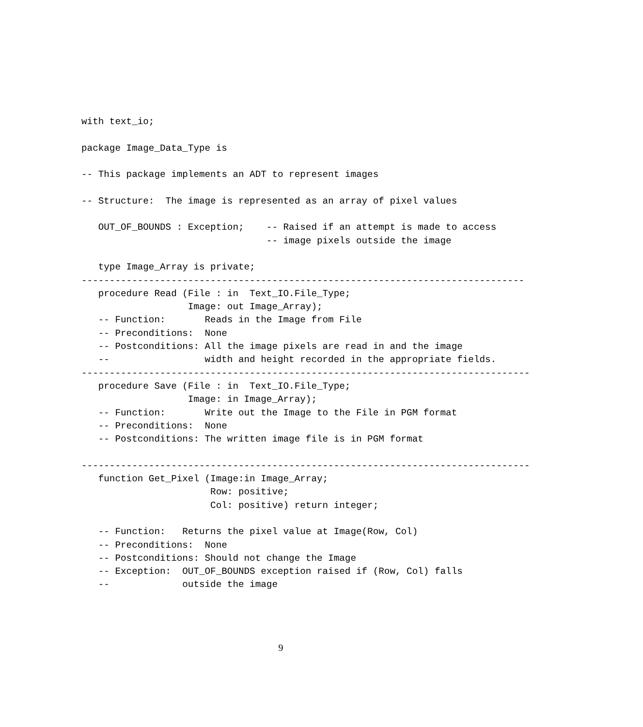with text_io;

package Image_Data_Type is

-- This package implements an ADT to represent images

-- Structure:  The image is represented as an array of pixel values

   OUT_OF_BOUNDS : Exception;    -- Raised if an attempt is made to access
                                 -- image pixels outside the image

   type Image_Array is private;
-------------------------------------------------------------------------------
   procedure Read (File : in  Text_IO.File_Type;
                   Image: out Image_Array);
   -- Function:       Reads in the Image from File
   -- Preconditions:  None
   -- Postconditions: All the image pixels are read in and the image
   --                 width and height recorded in the appropriate fields.
--------------------------------------------------------------------------------
   procedure Save (File : in  Text_IO.File_Type;
                   Image: in Image_Array);
   -- Function:       Write out the Image to the File in PGM format
   -- Preconditions:  None
   -- Postconditions: The written image file is in PGM format

--------------------------------------------------------------------------------
   function Get_Pixel (Image:in Image_Array;
                       Row: positive;
                       Col: positive) return integer;

   -- Function:   Returns the pixel value at Image(Row, Col)
   -- Preconditions:  None
   -- Postconditions: Should not change the Image
   -- Exception:  OUT_OF_BOUNDS exception raised if (Row, Col) falls
   --             outside the image
9